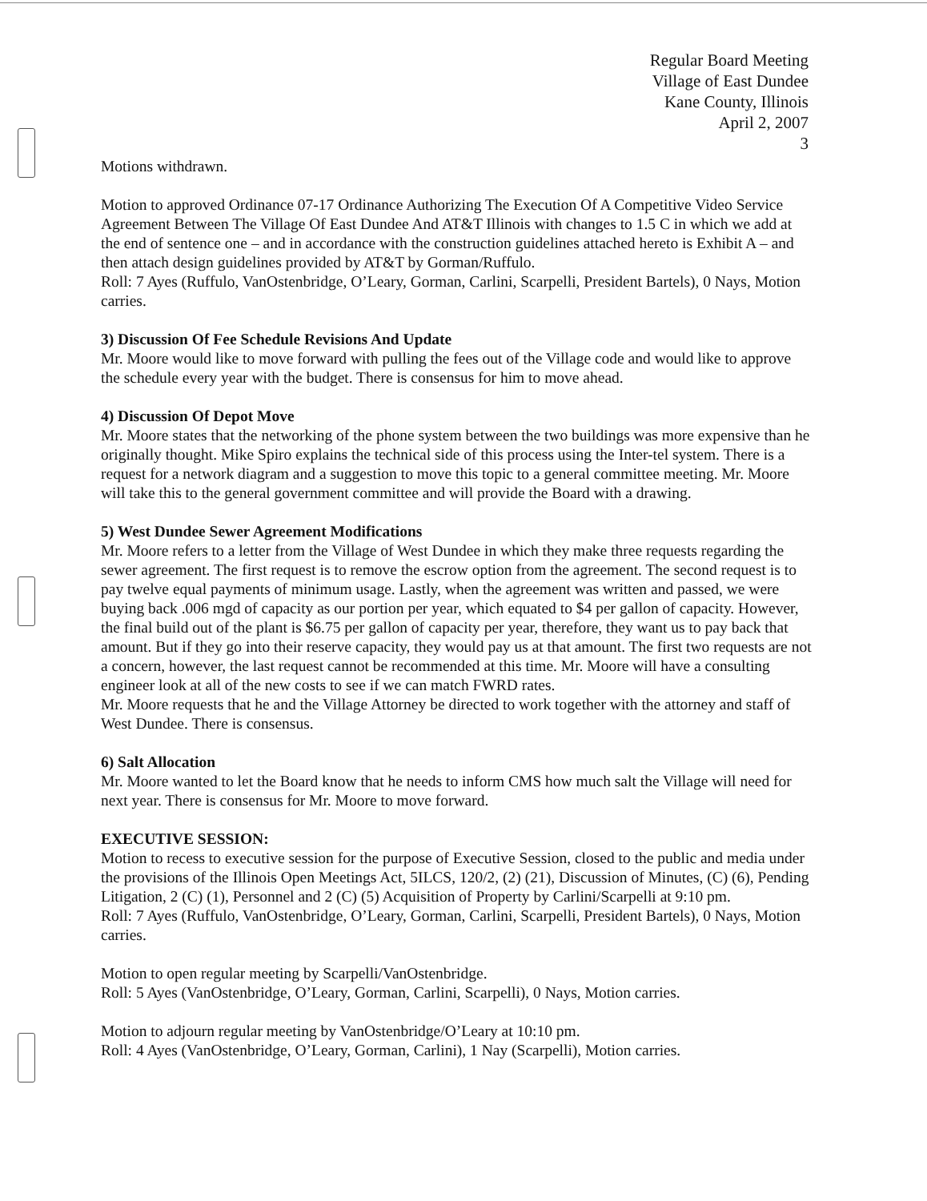Regular Board Meeting
Village of East Dundee
Kane County, Illinois
April 2, 2007
3
Motions withdrawn.
Motion to approved Ordinance 07-17 Ordinance Authorizing The Execution Of A Competitive Video Service Agreement Between The Village Of East Dundee And AT&T Illinois with changes to 1.5 C in which we add at the end of sentence one – and in accordance with the construction guidelines attached hereto is Exhibit A – and then attach design guidelines provided by AT&T by Gorman/Ruffulo.
Roll: 7 Ayes (Ruffulo, VanOstenbridge, O’Leary, Gorman, Carlini, Scarpelli, President Bartels), 0 Nays, Motion carries.
3) Discussion Of Fee Schedule Revisions And Update
Mr. Moore would like to move forward with pulling the fees out of the Village code and would like to approve the schedule every year with the budget. There is consensus for him to move ahead.
4) Discussion Of Depot Move
Mr. Moore states that the networking of the phone system between the two buildings was more expensive than he originally thought. Mike Spiro explains the technical side of this process using the Inter-tel system. There is a request for a network diagram and a suggestion to move this topic to a general committee meeting. Mr. Moore will take this to the general government committee and will provide the Board with a drawing.
5) West Dundee Sewer Agreement Modifications
Mr. Moore refers to a letter from the Village of West Dundee in which they make three requests regarding the sewer agreement. The first request is to remove the escrow option from the agreement. The second request is to pay twelve equal payments of minimum usage. Lastly, when the agreement was written and passed, we were buying back .006 mgd of capacity as our portion per year, which equated to $4 per gallon of capacity. However, the final build out of the plant is $6.75 per gallon of capacity per year, therefore, they want us to pay back that amount. But if they go into their reserve capacity, they would pay us at that amount. The first two requests are not a concern, however, the last request cannot be recommended at this time. Mr. Moore will have a consulting engineer look at all of the new costs to see if we can match FWRD rates.
Mr. Moore requests that he and the Village Attorney be directed to work together with the attorney and staff of West Dundee. There is consensus.
6) Salt Allocation
Mr. Moore wanted to let the Board know that he needs to inform CMS how much salt the Village will need for next year. There is consensus for Mr. Moore to move forward.
EXECUTIVE SESSION:
Motion to recess to executive session for the purpose of Executive Session, closed to the public and media under the provisions of the Illinois Open Meetings Act, 5ILCS, 120/2, (2) (21), Discussion of Minutes, (C) (6), Pending Litigation, 2 (C) (1), Personnel and 2 (C) (5) Acquisition of Property by Carlini/Scarpelli at 9:10 pm.
Roll: 7 Ayes (Ruffulo, VanOstenbridge, O’Leary, Gorman, Carlini, Scarpelli, President Bartels), 0 Nays, Motion carries.
Motion to open regular meeting by Scarpelli/VanOstenbridge.
Roll: 5 Ayes (VanOstenbridge, O’Leary, Gorman, Carlini, Scarpelli), 0 Nays, Motion carries.
Motion to adjourn regular meeting by VanOstenbridge/O’Leary at 10:10 pm.
Roll: 4 Ayes (VanOstenbridge, O’Leary, Gorman, Carlini), 1 Nay (Scarpelli), Motion carries.